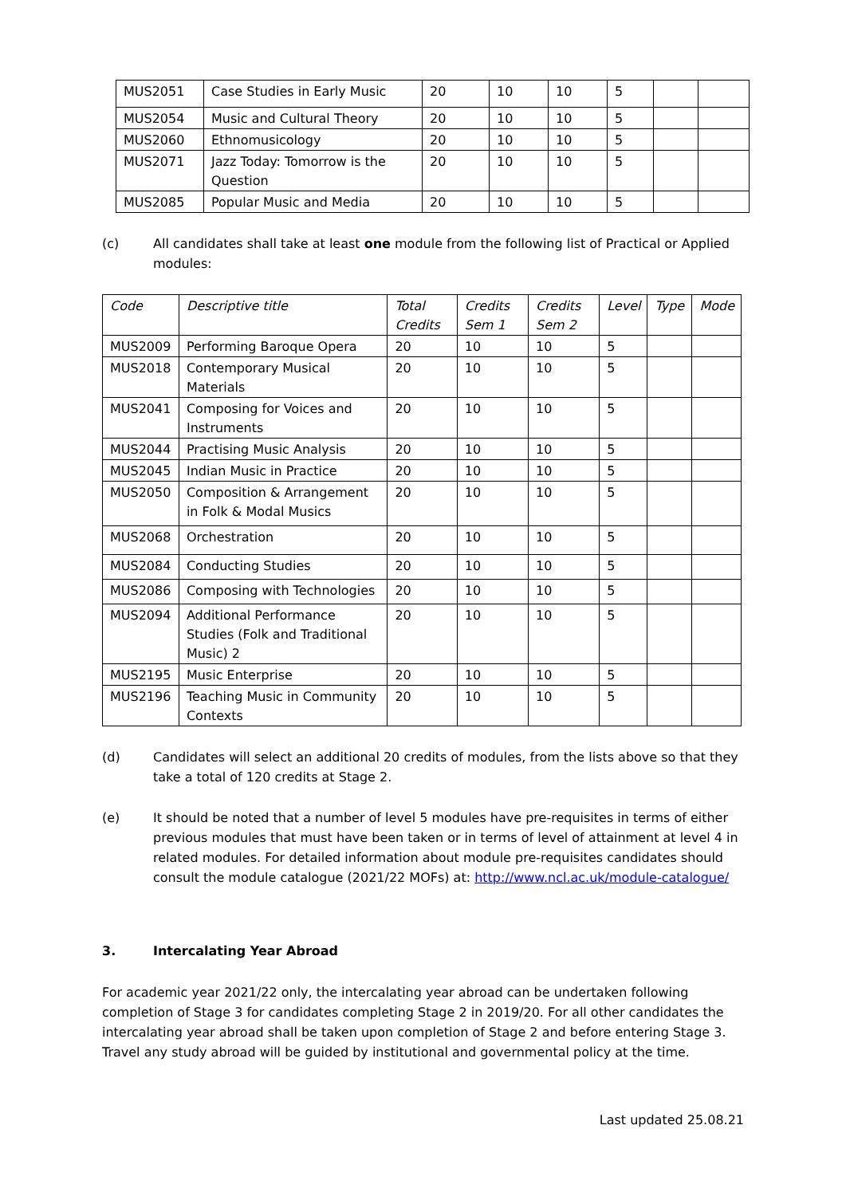| MUS2051 | Case Studies in Early Music | 20 | 10 | 10 | 5 | | |
| MUS2054 | Music and Cultural Theory | 20 | 10 | 10 | 5 | | |
| MUS2060 | Ethnomusicology | 20 | 10 | 10 | 5 | | |
| MUS2071 | Jazz Today: Tomorrow is the Question | 20 | 10 | 10 | 5 | | |
| MUS2085 | Popular Music and Media | 20 | 10 | 10 | 5 | | |
(c) All candidates shall take at least one module from the following list of Practical or Applied modules:
| Code | Descriptive title | Total Credits | Credits Sem 1 | Credits Sem 2 | Level | Type | Mode |
| --- | --- | --- | --- | --- | --- | --- | --- |
| MUS2009 | Performing Baroque Opera | 20 | 10 | 10 | 5 | | |
| MUS2018 | Contemporary Musical Materials | 20 | 10 | 10 | 5 | | |
| MUS2041 | Composing for Voices and Instruments | 20 | 10 | 10 | 5 | | |
| MUS2044 | Practising Music Analysis | 20 | 10 | 10 | 5 | | |
| MUS2045 | Indian Music in Practice | 20 | 10 | 10 | 5 | | |
| MUS2050 | Composition & Arrangement in Folk & Modal Musics | 20 | 10 | 10 | 5 | | |
| MUS2068 | Orchestration | 20 | 10 | 10 | 5 | | |
| MUS2084 | Conducting Studies | 20 | 10 | 10 | 5 | | |
| MUS2086 | Composing with Technologies | 20 | 10 | 10 | 5 | | |
| MUS2094 | Additional Performance Studies (Folk and Traditional Music) 2 | 20 | 10 | 10 | 5 | | |
| MUS2195 | Music Enterprise | 20 | 10 | 10 | 5 | | |
| MUS2196 | Teaching Music in Community Contexts | 20 | 10 | 10 | 5 | | |
(d) Candidates will select an additional 20 credits of modules, from the lists above so that they take a total of 120 credits at Stage 2.
(e) It should be noted that a number of level 5 modules have pre-requisites in terms of either previous modules that must have been taken or in terms of level of attainment at level 4 in related modules. For detailed information about module pre-requisites candidates should consult the module catalogue (2021/22 MOFs) at: http://www.ncl.ac.uk/module-catalogue/
3. Intercalating Year Abroad
For academic year 2021/22 only, the intercalating year abroad can be undertaken following completion of Stage 3 for candidates completing Stage 2 in 2019/20. For all other candidates the intercalating year abroad shall be taken upon completion of Stage 2 and before entering Stage 3. Travel any study abroad will be guided by institutional and governmental policy at the time.
Last updated 25.08.21